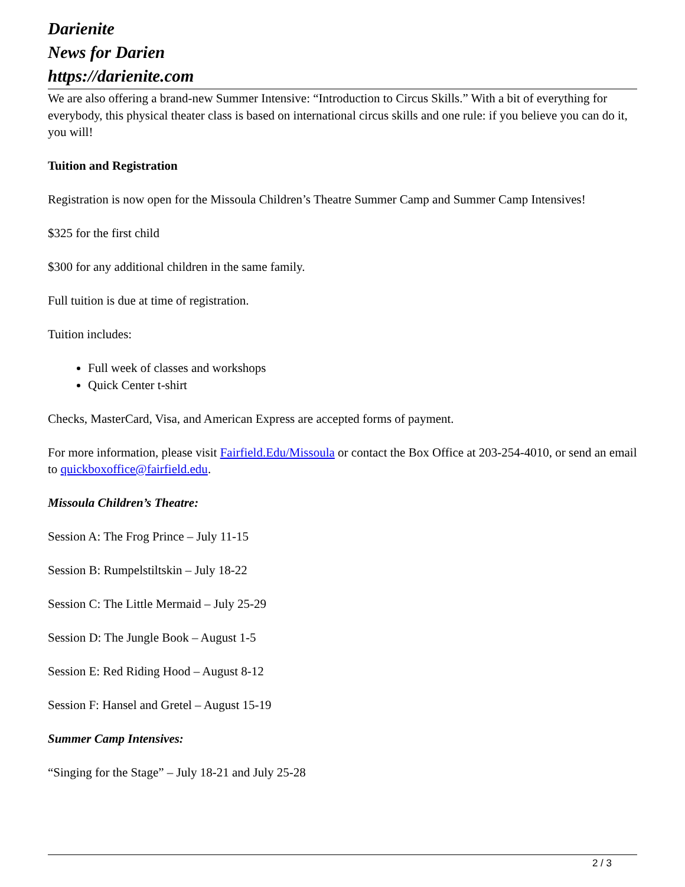Darienite
News for Darien
https://darienite.com
We are also offering a brand-new Summer Intensive: “Introduction to Circus Skills.” With a bit of everything for everybody, this physical theater class is based on international circus skills and one rule: if you believe you can do it, you will!
Tuition and Registration
Registration is now open for the Missoula Children’s Theatre Summer Camp and Summer Camp Intensives!
$325 for the first child
$300 for any additional children in the same family.
Full tuition is due at time of registration.
Tuition includes:
Full week of classes and workshops
Quick Center t-shirt
Checks, MasterCard, Visa, and American Express are accepted forms of payment.
For more information, please visit Fairfield.Edu/Missoula or contact the Box Office at 203-254-4010, or send an email to quickboxoffice@fairfield.edu.
Missoula Children’s Theatre:
Session A: The Frog Prince – July 11-15
Session B: Rumpelstiltskin – July 18-22
Session C: The Little Mermaid – July 25-29
Session D: The Jungle Book – August 1-5
Session E: Red Riding Hood – August 8-12
Session F: Hansel and Gretel – August 15-19
Summer Camp Intensives:
“Singing for the Stage” – July 18-21 and July 25-28
2 / 3